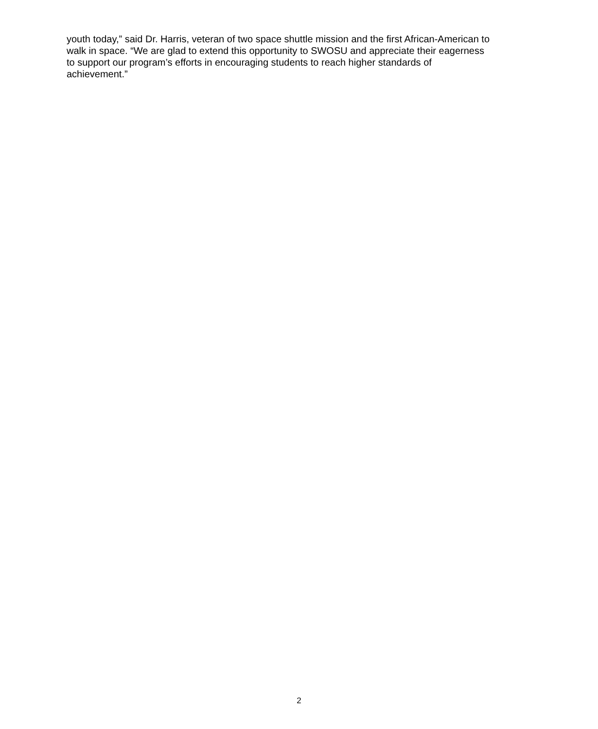youth today,” said Dr. Harris, veteran of two space shuttle mission and the first African-American to walk in space. “We are glad to extend this opportunity to SWOSU and appreciate their eagerness to support our program’s efforts in encouraging students to reach higher standards of achievement.”
2